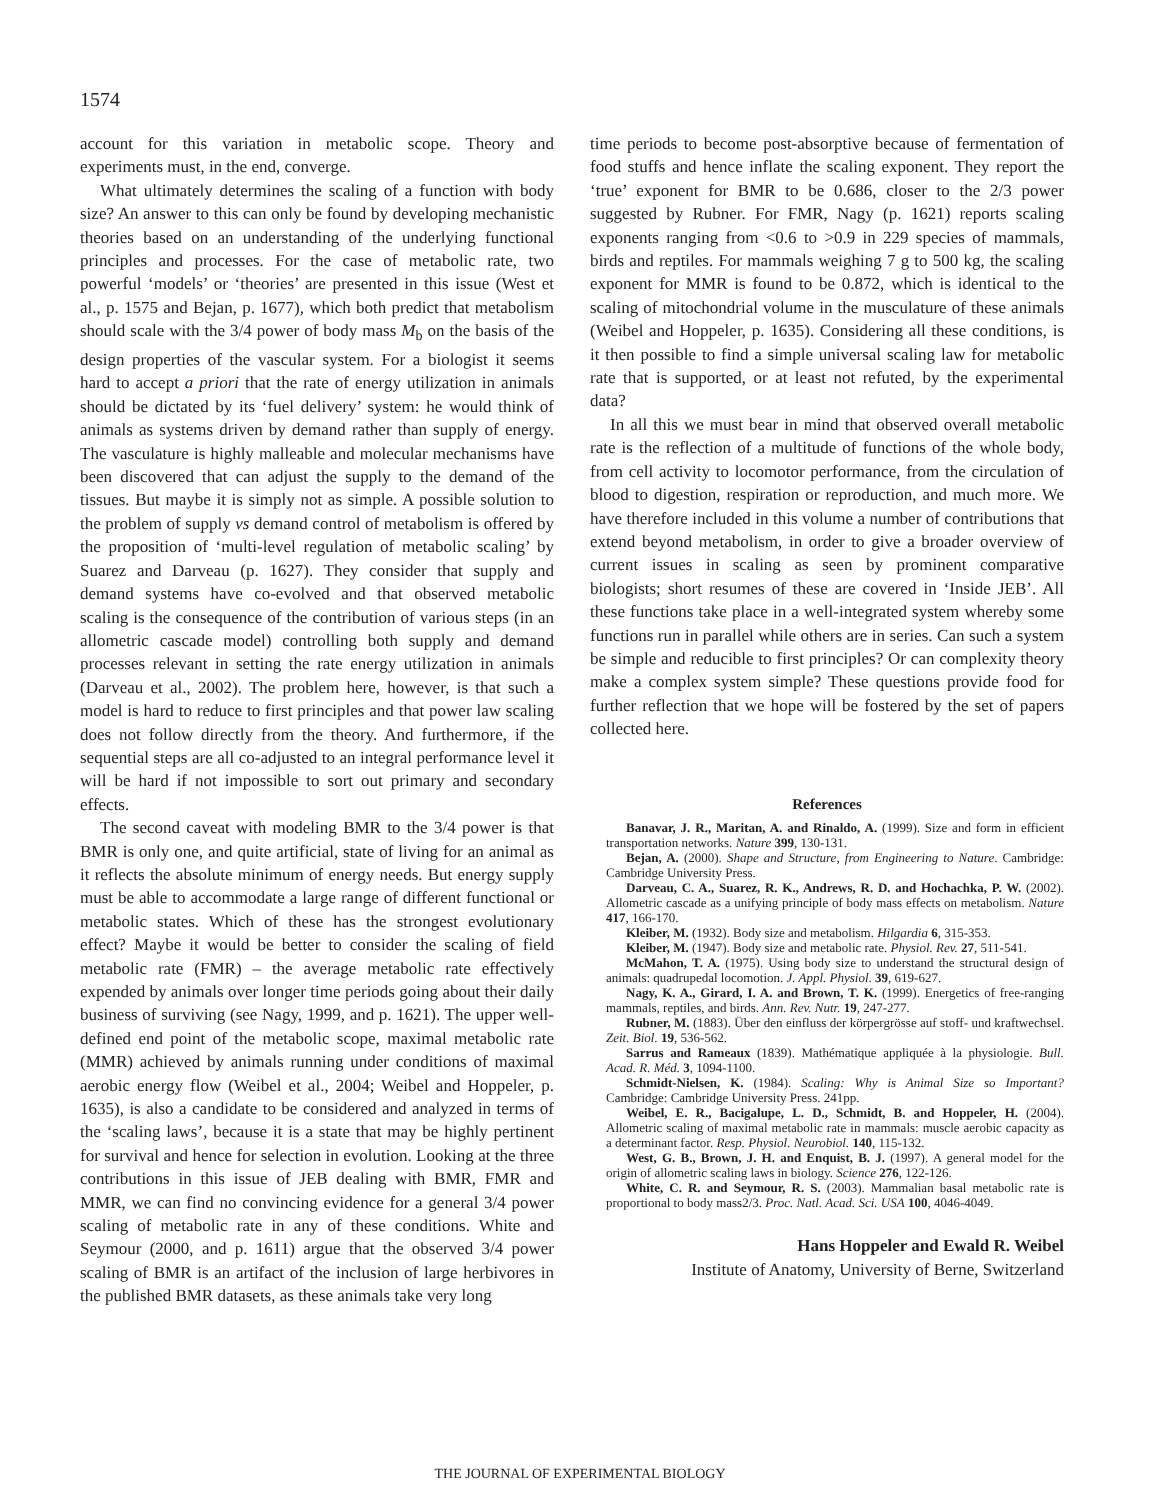1574
account for this variation in metabolic scope. Theory and experiments must, in the end, converge.
What ultimately determines the scaling of a function with body size? An answer to this can only be found by developing mechanistic theories based on an understanding of the underlying functional principles and processes. For the case of metabolic rate, two powerful ‘models’ or ‘theories’ are presented in this issue (West et al., p. 1575 and Bejan, p. 1677), which both predict that metabolism should scale with the 3/4 power of body mass M<sub>b</sub> on the basis of the design properties of the vascular system. For a biologist it seems hard to accept a priori that the rate of energy utilization in animals should be dictated by its ‘fuel delivery’ system: he would think of animals as systems driven by demand rather than supply of energy. The vasculature is highly malleable and molecular mechanisms have been discovered that can adjust the supply to the demand of the tissues. But maybe it is simply not as simple. A possible solution to the problem of supply vs demand control of metabolism is offered by the proposition of ‘multi-level regulation of metabolic scaling’ by Suarez and Darveau (p. 1627). They consider that supply and demand systems have co-evolved and that observed metabolic scaling is the consequence of the contribution of various steps (in an allometric cascade model) controlling both supply and demand processes relevant in setting the rate energy utilization in animals (Darveau et al., 2002). The problem here, however, is that such a model is hard to reduce to first principles and that power law scaling does not follow directly from the theory. And furthermore, if the sequential steps are all co-adjusted to an integral performance level it will be hard if not impossible to sort out primary and secondary effects.
The second caveat with modeling BMR to the 3/4 power is that BMR is only one, and quite artificial, state of living for an animal as it reflects the absolute minimum of energy needs. But energy supply must be able to accommodate a large range of different functional or metabolic states. Which of these has the strongest evolutionary effect? Maybe it would be better to consider the scaling of field metabolic rate (FMR) – the average metabolic rate effectively expended by animals over longer time periods going about their daily business of surviving (see Nagy, 1999, and p. 1621). The upper well-defined end point of the metabolic scope, maximal metabolic rate (MMR) achieved by animals running under conditions of maximal aerobic energy flow (Weibel et al., 2004; Weibel and Hoppeler, p. 1635), is also a candidate to be considered and analyzed in terms of the ‘scaling laws’, because it is a state that may be highly pertinent for survival and hence for selection in evolution. Looking at the three contributions in this issue of JEB dealing with BMR, FMR and MMR, we can find no convincing evidence for a general 3/4 power scaling of metabolic rate in any of these conditions. White and Seymour (2000, and p. 1611) argue that the observed 3/4 power scaling of BMR is an artifact of the inclusion of large herbivores in the published BMR datasets, as these animals take very long
time periods to become post-absorptive because of fermentation of food stuffs and hence inflate the scaling exponent. They report the ‘true’ exponent for BMR to be 0.686, closer to the 2/3 power suggested by Rubner. For FMR, Nagy (p. 1621) reports scaling exponents ranging from <0.6 to >0.9 in 229 species of mammals, birds and reptiles. For mammals weighing 7 g to 500 kg, the scaling exponent for MMR is found to be 0.872, which is identical to the scaling of mitochondrial volume in the musculature of these animals (Weibel and Hoppeler, p. 1635). Considering all these conditions, is it then possible to find a simple universal scaling law for metabolic rate that is supported, or at least not refuted, by the experimental data?
In all this we must bear in mind that observed overall metabolic rate is the reflection of a multitude of functions of the whole body, from cell activity to locomotor performance, from the circulation of blood to digestion, respiration or reproduction, and much more. We have therefore included in this volume a number of contributions that extend beyond metabolism, in order to give a broader overview of current issues in scaling as seen by prominent comparative biologists; short resumes of these are covered in ‘Inside JEB’. All these functions take place in a well-integrated system whereby some functions run in parallel while others are in series. Can such a system be simple and reducible to first principles? Or can complexity theory make a complex system simple? These questions provide food for further reflection that we hope will be fostered by the set of papers collected here.
References
Banavar, J. R., Maritan, A. and Rinaldo, A. (1999). Size and form in efficient transportation networks. Nature 399, 130-131.
Bejan, A. (2000). Shape and Structure, from Engineering to Nature. Cambridge: Cambridge University Press.
Darveau, C. A., Suarez, R. K., Andrews, R. D. and Hochachka, P. W. (2002). Allometric cascade as a unifying principle of body mass effects on metabolism. Nature 417, 166-170.
Kleiber, M. (1932). Body size and metabolism. Hilgardia 6, 315-353.
Kleiber, M. (1947). Body size and metabolic rate. Physiol. Rev. 27, 511-541.
McMahon, T. A. (1975). Using body size to understand the structural design of animals: quadrupedal locomotion. J. Appl. Physiol. 39, 619-627.
Nagy, K. A., Girard, I. A. and Brown, T. K. (1999). Energetics of free-ranging mammals, reptiles, and birds. Ann. Rev. Nutr. 19, 247-277.
Rubner, M. (1883). Über den einfluss der körpergrösse auf stoff- und kraftwechsel. Zeit. Biol. 19, 536-562.
Sarrus and Rameaux (1839). Mathématique appliquée à la physiologie. Bull. Acad. R. Méd. 3, 1094-1100.
Schmidt-Nielsen, K. (1984). Scaling: Why is Animal Size so Important? Cambridge: Cambridge University Press. 241pp.
Weibel, E. R., Bacigalupe, L. D., Schmidt, B. and Hoppeler, H. (2004). Allometric scaling of maximal metabolic rate in mammals: muscle aerobic capacity as a determinant factor. Resp. Physiol. Neurobiol. 140, 115-132.
West, G. B., Brown, J. H. and Enquist, B. J. (1997). A general model for the origin of allometric scaling laws in biology. Science 276, 122-126.
White, C. R. and Seymour, R. S. (2003). Mammalian basal metabolic rate is proportional to body mass2/3. Proc. Natl. Acad. Sci. USA 100, 4046-4049.
Hans Hoppeler and Ewald R. Weibel
Institute of Anatomy, University of Berne, Switzerland
THE JOURNAL OF EXPERIMENTAL BIOLOGY